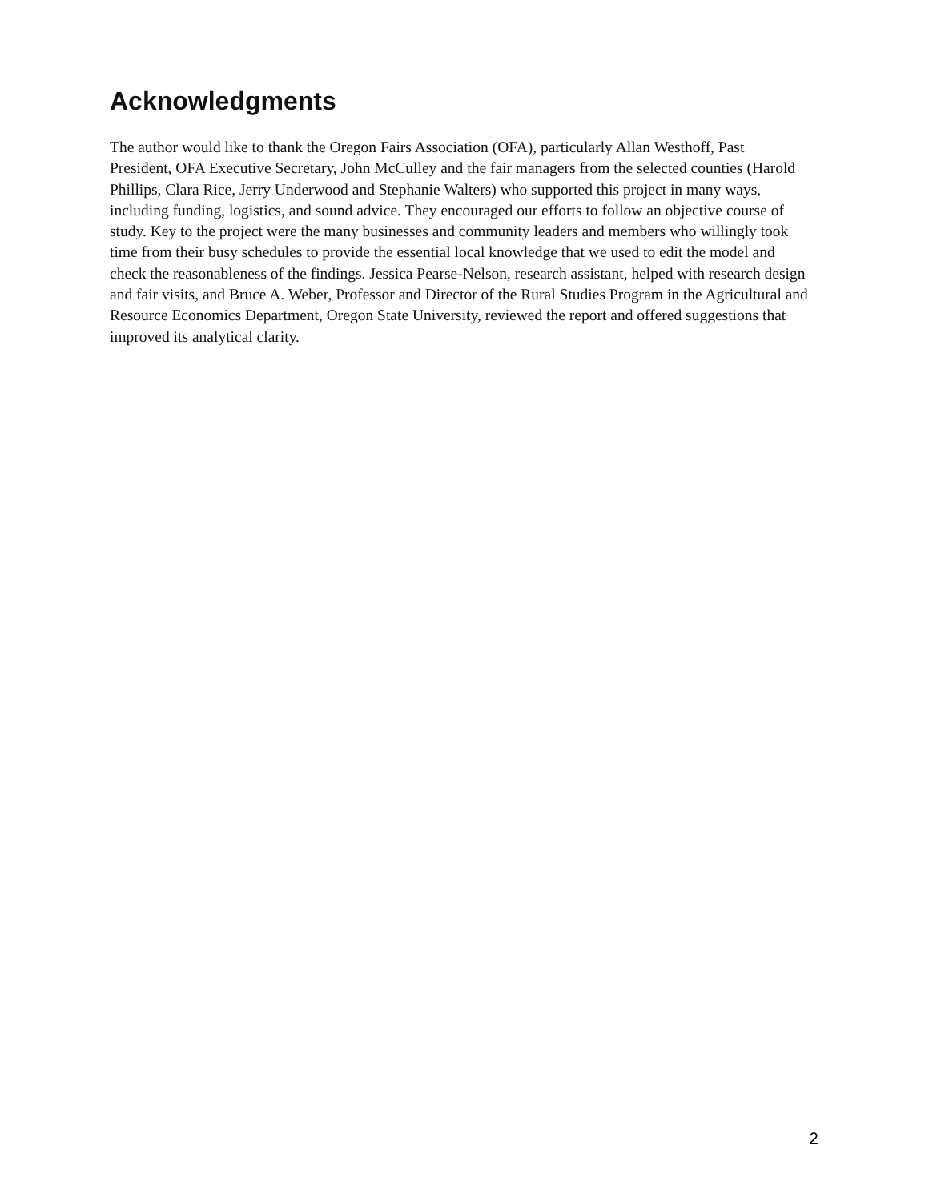Acknowledgments
The author would like to thank the Oregon Fairs Association (OFA), particularly Allan Westhoff, Past President, OFA Executive Secretary, John McCulley and the fair managers from the selected counties (Harold Phillips, Clara Rice, Jerry Underwood and Stephanie Walters) who supported this project in many ways, including funding, logistics, and sound advice. They encouraged our efforts to follow an objective course of study. Key to the project were the many businesses and community leaders and members who willingly took time from their busy schedules to provide the essential local knowledge that we used to edit the model and check the reasonableness of the findings. Jessica Pearse-Nelson, research assistant, helped with research design and fair visits, and Bruce A. Weber, Professor and Director of the Rural Studies Program in the Agricultural and Resource Economics Department, Oregon State University, reviewed the report and offered suggestions that improved its analytical clarity.
2